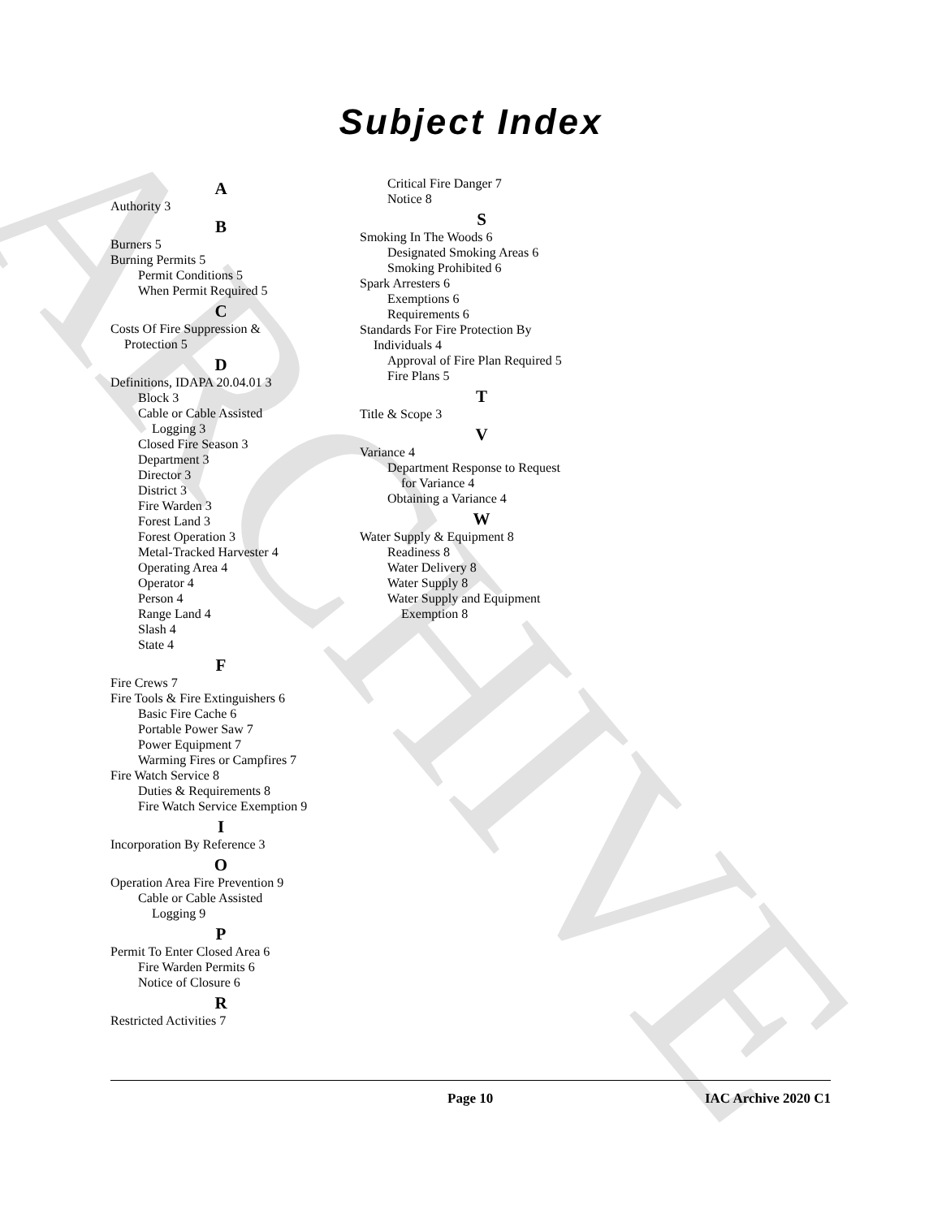ARCHIVE
Subject Index
A
Authority 3
B
Burners 5
Burning Permits 5
Permit Conditions 5
When Permit Required 5
C
Costs Of Fire Suppression &
Protection 5
D
Definitions, IDAPA 20.04.01 3
Block 3
Cable or Cable Assisted
Logging 3
Closed Fire Season 3
Department 3
Director 3
District 3
Fire Warden 3
Forest Land 3
Forest Operation 3
Metal-Tracked Harvester 4
Operating Area 4
Operator 4
Person 4
Range Land 4
Slash 4
State 4
F
Fire Crews 7
Fire Tools & Fire Extinguishers 6
Basic Fire Cache 6
Portable Power Saw 7
Power Equipment 7
Warming Fires or Campfires 7
Fire Watch Service 8
Duties & Requirements 8
Fire Watch Service Exemption 9
I
Incorporation By Reference 3
O
Operation Area Fire Prevention 9
Cable or Cable Assisted
Logging 9
P
Permit To Enter Closed Area 6
Fire Warden Permits 6
Notice of Closure 6
R
Restricted Activities 7
Critical Fire Danger 7
Notice 8
S
Smoking In The Woods 6
Designated Smoking Areas 6
Smoking Prohibited 6
Spark Arresters 6
Exemptions 6
Requirements 6
Standards For Fire Protection By
Individuals 4
Approval of Fire Plan Required 5
Fire Plans 5
T
Title & Scope 3
V
Variance 4
Department Response to Request
for Variance 4
Obtaining a Variance 4
W
Water Supply & Equipment 8
Readiness 8
Water Delivery 8
Water Supply 8
Water Supply and Equipment
Exemption 8
Page 10 IAC Archive 2020 C1